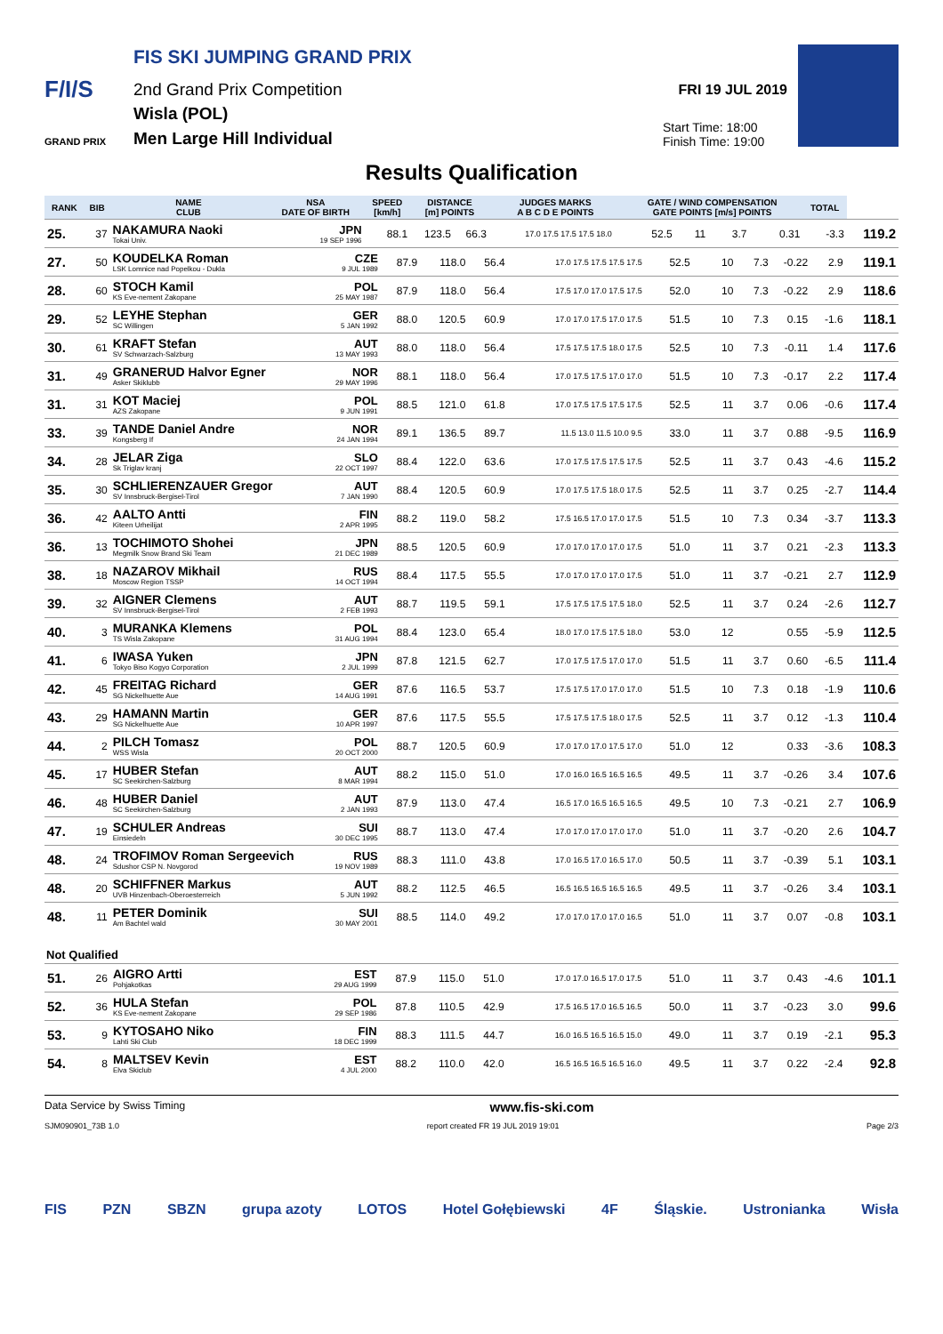FIS SKI JUMPING GRAND PRIX
F/I/S 2nd Grand Prix Competition
Wisla (POL)
Men Large Hill Individual
GRAND PRIX
FRI 19 JUL 2019
Start Time: 18:00
Finish Time: 19:00
Results Qualification
| RANK | BIB | NAME CLUB | NSA DATE OF BIRTH | SPEED [km/h] | DISTANCE [m] POINTS | | JUDGES MARKS A B C D E POINTS | | GATE / WIND COMPENSATION GATE POINTS [m/s] POINTS | | | | TOTAL | |
| --- | --- | --- | --- | --- | --- | --- | --- | --- | --- | --- | --- | --- | --- | --- |
| 25. | 37 | NAKAMURA Naoki Tokai Univ. | JPN 19 SEP 1996 | 88.1 | 123.5 | 66.3 | 17.0 17.5 17.5 17.5 18.0 | | 52.5 | 11 | 3.7 | 0.31 | -3.3 | 119.2 |
| 27. | 50 | KOUDELKA Roman LSK Lomnice nad Popelkou - Dukla | CZE 9 JUL 1989 | 87.9 | 118.0 | 56.4 | 17.0 17.5 17.5 17.5 17.5 | 52.5 | 10 | 7.3 | -0.22 | 2.9 | 119.1 |
| 28. | 60 | STOCH Kamil KS Eve-nement Zakopane | POL 25 MAY 1987 | 87.9 | 118.0 | 56.4 | 17.5 17.0 17.0 17.5 17.5 | 52.0 | 10 | 7.3 | -0.22 | 2.9 | 118.6 |
| 29. | 52 | LEYHE Stephan SC Willingen | GER 5 JAN 1992 | 88.0 | 120.5 | 60.9 | 17.0 17.0 17.5 17.0 17.5 | 51.5 | 10 | 7.3 | 0.15 | -1.6 | 118.1 |
| 30. | 61 | KRAFT Stefan SV Schwarzach-Salzburg | AUT 13 MAY 1993 | 88.0 | 118.0 | 56.4 | 17.5 17.5 17.5 18.0 17.5 | 52.5 | 10 | 7.3 | -0.11 | 1.4 | 117.6 |
| 31. | 49 | GRANERUD Halvor Egner Asker Skiklubb | NOR 29 MAY 1996 | 88.1 | 118.0 | 56.4 | 17.0 17.5 17.5 17.0 17.0 | 51.5 | 10 | 7.3 | -0.17 | 2.2 | 117.4 |
| 31. | 31 | KOT Maciej AZS Zakopane | POL 9 JUN 1991 | 88.5 | 121.0 | 61.8 | 17.0 17.5 17.5 17.5 17.5 | 52.5 | 11 | 3.7 | 0.06 | -0.6 | 117.4 |
| 33. | 39 | TANDE Daniel Andre Kongsberg If | NOR 24 JAN 1994 | 89.1 | 136.5 | 89.7 | 11.5 13.0 11.5 10.0 9.5 | 33.0 | 11 | 3.7 | 0.88 | -9.5 | 116.9 |
| 34. | 28 | JELAR Ziga Sk Triglav kranj | SLO 22 OCT 1997 | 88.4 | 122.0 | 63.6 | 17.0 17.5 17.5 17.5 17.5 | 52.5 | 11 | 3.7 | 0.43 | -4.6 | 115.2 |
| 35. | 30 | SCHLIERENZAUER Gregor SV Innsbruck-Bergisel-Tirol | AUT 7 JAN 1990 | 88.4 | 120.5 | 60.9 | 17.0 17.5 17.5 18.0 17.5 | 52.5 | 11 | 3.7 | 0.25 | -2.7 | 114.4 |
| 36. | 42 | AALTO Antti Kiteen Urheilijat | FIN 2 APR 1995 | 88.2 | 119.0 | 58.2 | 17.5 16.5 17.0 17.0 17.5 | 51.5 | 10 | 7.3 | 0.34 | -3.7 | 113.3 |
| 36. | 13 | TOCHIMOTO Shohei Megmilk Snow Brand Ski Team | JPN 21 DEC 1989 | 88.5 | 120.5 | 60.9 | 17.0 17.0 17.0 17.0 17.5 | 51.0 | 11 | 3.7 | 0.21 | -2.3 | 113.3 |
| 38. | 18 | NAZAROV Mikhail Moscow Region TSSP | RUS 14 OCT 1994 | 88.4 | 117.5 | 55.5 | 17.0 17.0 17.0 17.0 17.5 | 51.0 | 11 | 3.7 | -0.21 | 2.7 | 112.9 |
| 39. | 32 | AIGNER Clemens SV Innsbruck-Bergisel-Tirol | AUT 2 FEB 1993 | 88.7 | 119.5 | 59.1 | 17.5 17.5 17.5 17.5 18.0 | 52.5 | 11 | 3.7 | 0.24 | -2.6 | 112.7 |
| 40. | 3 | MURANKA Klemens TS Wisla Zakopane | POL 31 AUG 1994 | 88.4 | 123.0 | 65.4 | 18.0 17.0 17.5 17.5 18.0 | 53.0 | 12 | | 0.55 | -5.9 | 112.5 |
| 41. | 6 | IWASA Yuken Tokyo Biso Kogyo Corporation | JPN 2 JUL 1999 | 87.8 | 121.5 | 62.7 | 17.0 17.5 17.5 17.0 17.0 | 51.5 | 11 | 3.7 | 0.60 | -6.5 | 111.4 |
| 42. | 45 | FREITAG Richard SG Nickelhuette Aue | GER 14 AUG 1991 | 87.6 | 116.5 | 53.7 | 17.5 17.5 17.0 17.0 17.0 | 51.5 | 10 | 7.3 | 0.18 | -1.9 | 110.6 |
| 43. | 29 | HAMANN Martin SG Nickelhuette Aue | GER 10 APR 1997 | 87.6 | 117.5 | 55.5 | 17.5 17.5 17.5 18.0 17.5 | 52.5 | 11 | 3.7 | 0.12 | -1.3 | 110.4 |
| 44. | 2 | PILCH Tomasz WSS Wisla | POL 20 OCT 2000 | 88.7 | 120.5 | 60.9 | 17.0 17.0 17.0 17.5 17.0 | 51.0 | 12 | | 0.33 | -3.6 | 108.3 |
| 45. | 17 | HUBER Stefan SC Seekirchen-Salzburg | AUT 8 MAR 1994 | 88.2 | 115.0 | 51.0 | 17.0 16.0 16.5 16.5 16.5 | 49.5 | 11 | 3.7 | -0.26 | 3.4 | 107.6 |
| 46. | 48 | HUBER Daniel SC Seekirchen-Salzburg | AUT 2 JAN 1993 | 87.9 | 113.0 | 47.4 | 16.5 17.0 16.5 16.5 16.5 | 49.5 | 10 | 7.3 | -0.21 | 2.7 | 106.9 |
| 47. | 19 | SCHULER Andreas Einsiedeln | SUI 30 DEC 1995 | 88.7 | 113.0 | 47.4 | 17.0 17.0 17.0 17.0 17.0 | 51.0 | 11 | 3.7 | -0.20 | 2.6 | 104.7 |
| 48. | 24 | TROFIMOV Roman Sergeevich Sdushor CSP N. Novgorod | RUS 19 NOV 1989 | 88.3 | 111.0 | 43.8 | 17.0 16.5 17.0 16.5 17.0 | 50.5 | 11 | 3.7 | -0.39 | 5.1 | 103.1 |
| 48. | 20 | SCHIFFNER Markus UVB Hinzenbach-Oberoesterreich | AUT 5 JUN 1992 | 88.2 | 112.5 | 46.5 | 16.5 16.5 16.5 16.5 16.5 | 49.5 | 11 | 3.7 | -0.26 | 3.4 | 103.1 |
| 48. | 11 | PETER Dominik Am Bachtel wald | SUI 30 MAY 2001 | 88.5 | 114.0 | 49.2 | 17.0 17.0 17.0 17.0 16.5 | 51.0 | 11 | 3.7 | 0.07 | -0.8 | 103.1 |
| Not Qualified | | | | | | | | | | | | | |
| --- | --- | --- | --- | --- | --- | --- | --- | --- | --- | --- | --- | --- | --- |
| 51. | 26 | AIGRO Artti Pohjakotkas | EST 29 AUG 1999 | 87.9 | 115.0 | 51.0 | 17.0 17.0 16.5 17.0 17.5 | 51.0 | 11 | 3.7 | 0.43 | -4.6 | 101.1 |
| 52. | 36 | HULA Stefan KS Eve-nement Zakopane | POL 29 SEP 1986 | 87.8 | 110.5 | 42.9 | 17.5 16.5 17.0 16.5 16.5 | 50.0 | 11 | 3.7 | -0.23 | 3.0 | 99.6 |
| 53. | 9 | KYTOSAHO Niko Lahti Ski Club | FIN 18 DEC 1999 | 88.3 | 111.5 | 44.7 | 16.0 16.5 16.5 16.5 15.0 | 49.0 | 11 | 3.7 | 0.19 | -2.1 | 95.3 |
| 54. | 8 | MALTSEV Kevin Elva Skiclub | EST 4 JUL 2000 | 88.2 | 110.0 | 42.0 | 16.5 16.5 16.5 16.5 16.0 | 49.5 | 11 | 3.7 | 0.22 | -2.4 | 92.8 |
Data Service by Swiss Timing www.fis-ski.com
SJM090901_73B 1.0 report created FR 19 JUL 2019 19:01 Page 2/3
FIS PZN SBZN grupa azoty LOTOS Hotel Gołębiewski 4F Śląskie. Ustronianka Wisła